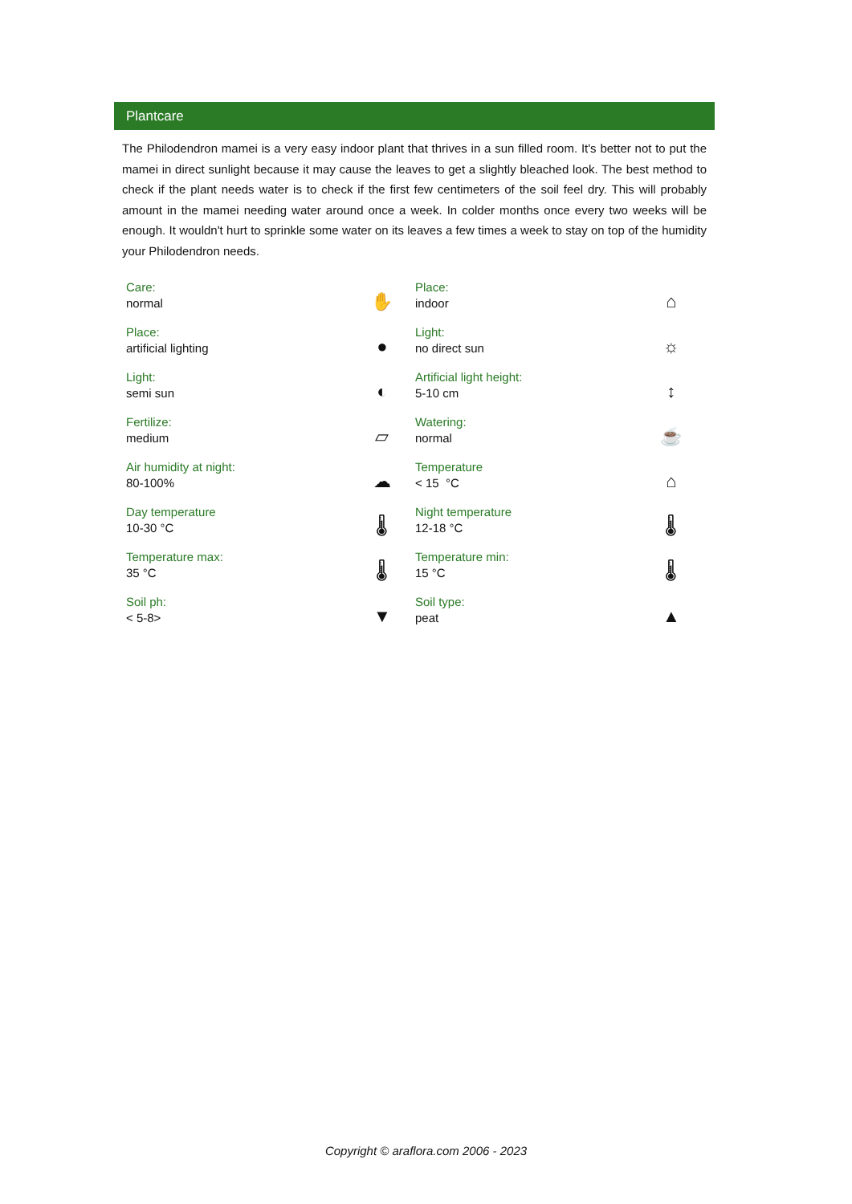Plantcare
The Philodendron mamei is a very easy indoor plant that thrives in a sun filled room. It's better not to put the mamei in direct sunlight because it may cause the leaves to get a slightly bleached look. The best method to check if the plant needs water is to check if the first few centimeters of the soil feel dry. This will probably amount in the mamei needing water around once a week. In colder months once every two weeks will be enough. It wouldn't hurt to sprinkle some water on its leaves a few times a week to stay on top of the humidity your Philodendron needs.
| Care: normal | ✋ | Place: indoor | ⌂ |
| Place: artificial lighting | ● | Light: no direct sun | ☼ |
| Light: semi sun | ◐ | Artificial light height: 5-10 cm | ↕ |
| Fertilize: medium | ▱ | Watering: normal | ☕ |
| Air humidity at night: 80-100% | ☁ | Temperature < 15 °C | ⌂ |
| Day temperature 10-30 °C | 🌡 | Night temperature 12-18 °C | 🌡 |
| Temperature max: 35 °C | 🌡 | Temperature min: 15 °C | 🌡 |
| Soil ph: < 5-8> | ▼ | Soil type: peat | ▲ |
Copyright © araflora.com 2006 - 2023